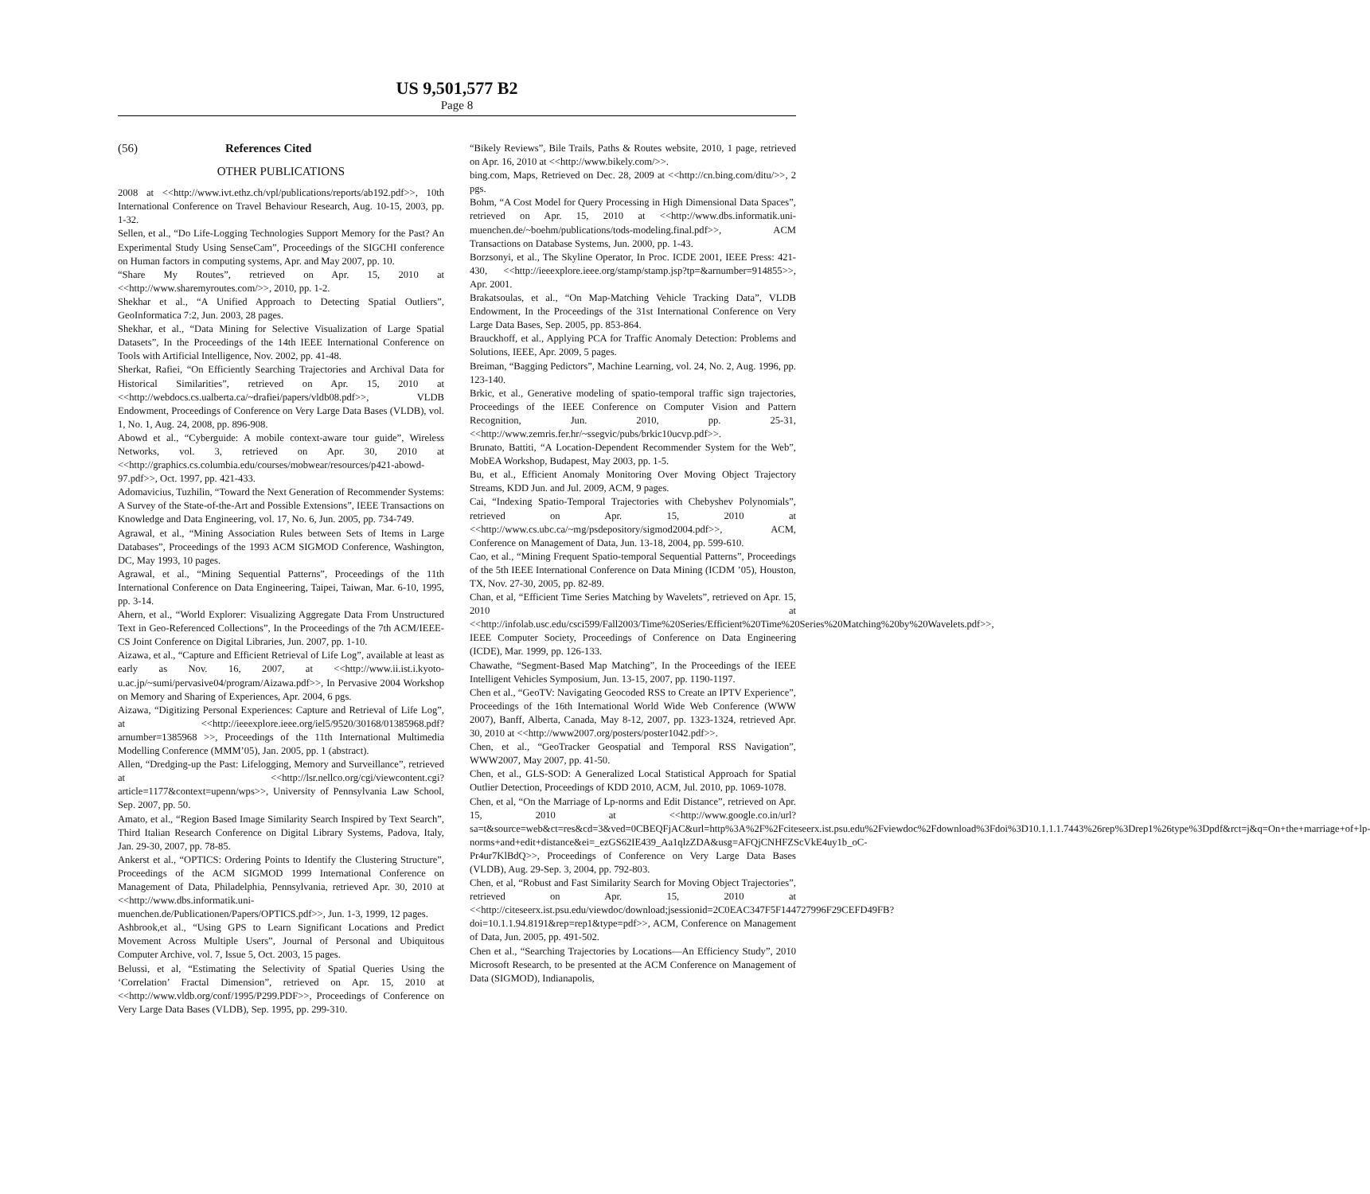US 9,501,577 B2
Page 8
(56) References Cited
OTHER PUBLICATIONS
2008 at <<http://www.ivt.ethz.ch/vpl/publications/reports/ab192.pdf>>, 10th International Conference on Travel Behaviour Research, Aug. 10-15, 2003, pp. 1-32.
Sellen, et al., “Do Life-Logging Technologies Support Memory for the Past? An Experimental Study Using SenseCam”, Proceedings of the SIGCHI conference on Human factors in computing systems, Apr. and May 2007, pp. 10.
“Share My Routes”, retrieved on Apr. 15, 2010 at <<http://www.sharemyroutes.com/>>, 2010, pp. 1-2.
Shekhar et al., “A Unified Approach to Detecting Spatial Outliers”, GeoInformatica 7:2, Jun. 2003, 28 pages.
Shekhar, et al., “Data Mining for Selective Visualization of Large Spatial Datasets”, In the Proceedings of the 14th IEEE International Conference on Tools with Artificial Intelligence, Nov. 2002, pp. 41-48.
Sherkat, Rafiei, “On Efficiently Searching Trajectories and Archival Data for Historical Similarities”, retrieved on Apr. 15, 2010 at <<http://webdocs.cs.ualberta.ca/~drafiei/papers/vldb08.pdf>>, VLDB Endowment, Proceedings of Conference on Very Large Data Bases (VLDB), vol. 1, No. 1, Aug. 24, 2008, pp. 896-908.
Abowd et al., “Cyberguide: A mobile context-aware tour guide”, Wireless Networks, vol. 3, retrieved on Apr. 30, 2010 at <<http://graphics.cs.columbia.edu/courses/mobwear/resources/p421-abowd-97.pdf>>, Oct. 1997, pp. 421-433.
Adomavicius, Tuzhilin, “Toward the Next Generation of Recommender Systems: A Survey of the State-of-the-Art and Possible Extensions”, IEEE Transactions on Knowledge and Data Engineering, vol. 17, No. 6, Jun. 2005, pp. 734-749.
Agrawal, et al., “Mining Association Rules between Sets of Items in Large Databases”, Proceedings of the 1993 ACM SIGMOD Conference, Washington, DC, May 1993, 10 pages.
Agrawal, et al., “Mining Sequential Patterns”, Proceedings of the 11th International Conference on Data Engineering, Taipei, Taiwan, Mar. 6-10, 1995, pp. 3-14.
Ahern, et al., “World Explorer: Visualizing Aggregate Data From Unstructured Text in Geo-Referenced Collections”, In the Proceedings of the 7th ACM/IEEE-CS Joint Conference on Digital Libraries, Jun. 2007, pp. 1-10.
Aizawa, et al., “Capture and Efficient Retrieval of Life Log”, available at least as early as Nov. 16, 2007, at <<http://www.ii.ist.i.kyoto-u.ac.jp/~sumi/pervasive04/program/Aizawa.pdf>>, In Pervasive 2004 Workshop on Memory and Sharing of Experiences, Apr. 2004, 6 pgs.
Aizawa, “Digitizing Personal Experiences: Capture and Retrieval of Life Log”, at <<http://ieeexplore.ieee.org/iel5/9520/30168/01385968.pdf?arnumber=1385968 >>, Proceedings of the 11th International Multimedia Modelling Conference (MMM’05), Jan. 2005, pp. 1 (abstract).
Allen, “Dredging-up the Past: Lifelogging, Memory and Surveillance”, retrieved at <<http://lsr.nellco.org/cgi/viewcontent.cgi?article=1177&context=upenn/wps>>, University of Pennsylvania Law School, Sep. 2007, pp. 50.
Amato, et al., “Region Based Image Similarity Search Inspired by Text Search”, Third Italian Research Conference on Digital Library Systems, Padova, Italy, Jan. 29-30, 2007, pp. 78-85.
Ankerst et al., “OPTICS: Ordering Points to Identify the Clustering Structure”, Proceedings of the ACM SIGMOD 1999 International Conference on Management of Data, Philadelphia, Pennsylvania, retrieved Apr. 30, 2010 at <<http://www.dbs.informatik.uni-muenchen.de/Publicationen/Papers/OPTICS.pdf>>, Jun. 1-3, 1999, 12 pages.
Ashbrook,et al., “Using GPS to Learn Significant Locations and Predict Movement Across Multiple Users”, Journal of Personal and Ubiquitous Computer Archive, vol. 7, Issue 5, Oct. 2003, 15 pages.
Belussi, et al, “Estimating the Selectivity of Spatial Queries Using the ‘Correlation’ Fractal Dimension”, retrieved on Apr. 15, 2010 at <<http://www.vldb.org/conf/1995/P299.PDF>>, Proceedings of Conference on Very Large Data Bases (VLDB), Sep. 1995, pp. 299-310.
“Bikely Reviews”, Bile Trails, Paths & Routes website, 2010, 1 page, retrieved on Apr. 16, 2010 at <<http://www.bikely.com/>>.
bing.com, Maps, Retrieved on Dec. 28, 2009 at <<http://cn.bing.com/ditu/>>, 2 pgs.
Bohm, “A Cost Model for Query Processing in High Dimensional Data Spaces”, retrieved on Apr. 15, 2010 at <<http://www.dbs.informatik.uni-muenchen.de/~boehm/publications/tods-modeling.final.pdf>>, ACM Transactions on Database Systems, Jun. 2000, pp. 1-43.
Borzsonyi, et al., The Skyline Operator, In Proc. ICDE 2001, IEEE Press: 421-430, <<http://ieeexplore.ieee.org/stamp/stamp.jsp?tp=&arnumber=914855>>, Apr. 2001.
Brakatsoulas, et al., “On Map-Matching Vehicle Tracking Data”, VLDB Endowment, In the Proceedings of the 31st International Conference on Very Large Data Bases, Sep. 2005, pp. 853-864.
Brauckhoff, et al., Applying PCA for Traffic Anomaly Detection: Problems and Solutions, IEEE, Apr. 2009, 5 pages.
Breiman, “Bagging Pedictors”, Machine Learning, vol. 24, No. 2, Aug. 1996, pp. 123-140.
Brkic, et al., Generative modeling of spatio-temporal traffic sign trajectories, Proceedings of the IEEE Conference on Computer Vision and Pattern Recognition, Jun. 2010, pp. 25-31, <<http://www.zemris.fer.hr/~ssegvic/pubs/brkic10ucvp.pdf>>.
Brunato, Battiti, “A Location-Dependent Recommender System for the Web”, MobEA Workshop, Budapest, May 2003, pp. 1-5.
Bu, et al., Efficient Anomaly Monitoring Over Moving Object Trajectory Streams, KDD Jun. and Jul. 2009, ACM, 9 pages.
Cai, “Indexing Spatio-Temporal Trajectories with Chebyshev Polynomials”, retrieved on Apr. 15, 2010 at <<http://www.cs.ubc.ca/~mg/psdepository/sigmod2004.pdf>>, ACM, Conference on Management of Data, Jun. 13-18, 2004, pp. 599-610.
Cao, et al., “Mining Frequent Spatio-temporal Sequential Patterns”, Proceedings of the 5th IEEE International Conference on Data Mining (ICDM ’05), Houston, TX, Nov. 27-30, 2005, pp. 82-89.
Chan, et al, “Efficient Time Series Matching by Wavelets”, retrieved on Apr. 15, 2010 at <<http://infolab.usc.edu/csci599/Fall2003/Time%20Series/Efficient%20Time%20Series%20Matching%20by%20Wavelets.pdf>>, IEEE Computer Society, Proceedings of Conference on Data Engineering (ICDE), Mar. 1999, pp. 126-133.
Chawathe, “Segment-Based Map Matching”, In the Proceedings of the IEEE Intelligent Vehicles Symposium, Jun. 13-15, 2007, pp. 1190-1197.
Chen et al., “GeoTV: Navigating Geocoded RSS to Create an IPTV Experience”, Proceedings of the 16th International World Wide Web Conference (WWW 2007), Banff, Alberta, Canada, May 8-12, 2007, pp. 1323-1324, retrieved Apr. 30, 2010 at <<http://www2007.org/posters/poster1042.pdf>>.
Chen, et al., “GeoTracker Geospatial and Temporal RSS Navigation”, WWW2007, May 2007, pp. 41-50.
Chen, et al., GLS-SOD: A Generalized Local Statistical Approach for Spatial Outlier Detection, Proceedings of KDD 2010, ACM, Jul. 2010, pp. 1069-1078.
Chen, et al, “On the Marriage of Lp-norms and Edit Distance”, retrieved on Apr. 15, 2010 at <<http://www.google.co.in/url?sa=t&source=web&ct=res&cd=3&ved=0CBEQFjAC&url=http%3A%2F%2Fciteseerx.ist.psu.edu%2Fviewdoc%2Fdownload%3Fdoi%3D10.1.1.1.7443%26rep%3Drep1%26type%3Dpdf&rct=j&q=On+the+marriage+of+lp-norms+and+edit+distance&ei=_ezGS62IE439_Aa1qlzZDA&usg=AFQjCNHFZScVkE4uy1b_oC-Pr4ur7KlBdQ>>, Proceedings of Conference on Very Large Data Bases (VLDB), Aug. 29-Sep. 3, 2004, pp. 792-803.
Chen, et al, “Robust and Fast Similarity Search for Moving Object Trajectories”, retrieved on Apr. 15, 2010 at <<http://citeseerx.ist.psu.edu/viewdoc/download;jsessionid=2C0EAC347F5F144727996F29CEFD49FB?doi=10.1.1.94.8191&rep=rep1&type=pdf>>, ACM, Conference on Management of Data, Jun. 2005, pp. 491-502.
Chen et al., “Searching Trajectories by Locations—An Efficiency Study”, 2010 Microsoft Research, to be presented at the ACM Conference on Management of Data (SIGMOD), Indianapolis,